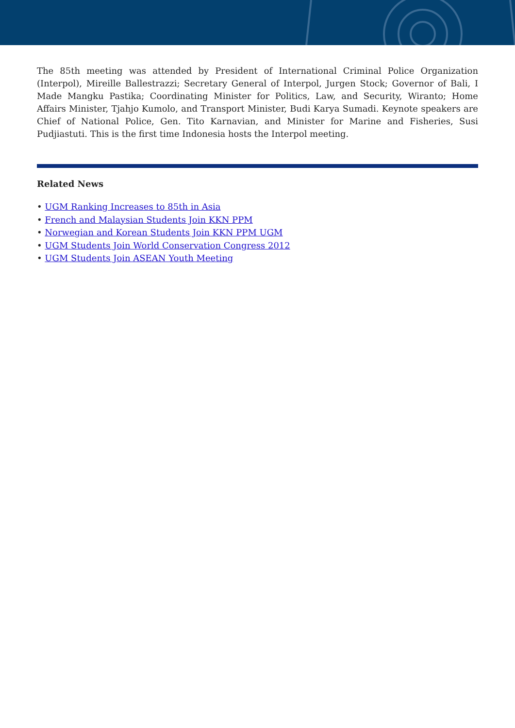The 85th meeting was attended by President of International Criminal Police Organization (Interpol), Mireille Ballestrazzi; Secretary General of Interpol, Jurgen Stock; Governor of Bali, I Made Mangku Pastika; Coordinating Minister for Politics, Law, and Security, Wiranto; Home Affairs Minister, Tjahjo Kumolo, and Transport Minister, Budi Karya Sumadi. Keynote speakers are Chief of National Police, Gen. Tito Karnavian, and Minister for Marine and Fisheries, Susi Pudjiastuti. This is the first time Indonesia hosts the Interpol meeting.
Related News
• UGM Ranking Increases to 85th in Asia
• French and Malaysian Students Join KKN PPM
• Norwegian and Korean Students Join KKN PPM UGM
• UGM Students Join World Conservation Congress 2012
• UGM Students Join ASEAN Youth Meeting